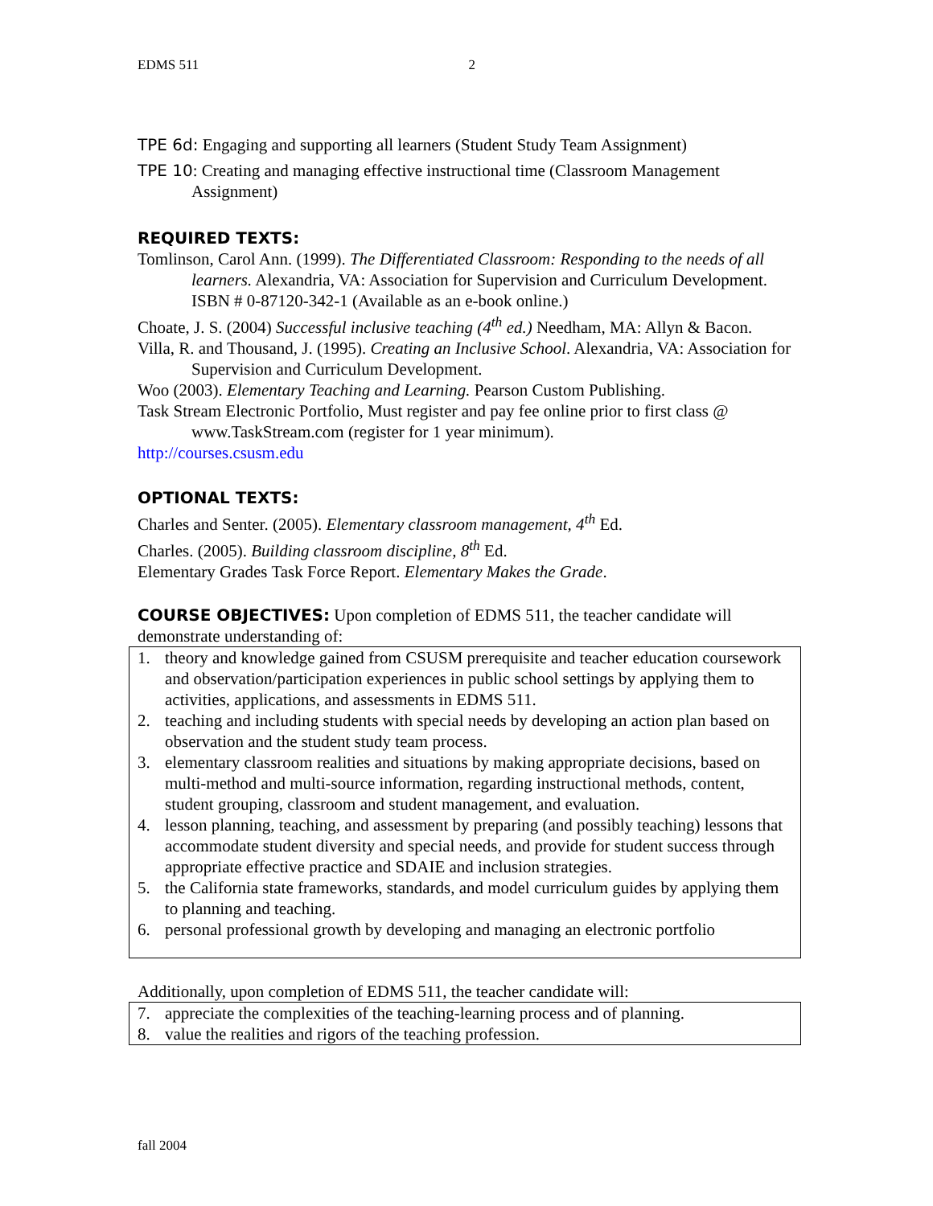EDMS 511 2
TPE 6d: Engaging and supporting all learners (Student Study Team Assignment)
TPE 10: Creating and managing effective instructional time (Classroom Management Assignment)
REQUIRED TEXTS:
Tomlinson, Carol Ann. (1999). The Differentiated Classroom: Responding to the needs of all learners. Alexandria, VA: Association for Supervision and Curriculum Development. ISBN # 0-87120-342-1 (Available as an e-book online.)
Choate, J. S. (2004) Successful inclusive teaching (4<sup>th</sup> ed.) Needham, MA: Allyn & Bacon.
Villa, R. and Thousand, J. (1995). Creating an Inclusive School. Alexandria, VA: Association for Supervision and Curriculum Development.
Woo (2003). Elementary Teaching and Learning. Pearson Custom Publishing.
Task Stream Electronic Portfolio, Must register and pay fee online prior to first class @ www.TaskStream.com (register for 1 year minimum).
http://courses.csusm.edu
OPTIONAL TEXTS:
Charles and Senter. (2005). Elementary classroom management, 4<sup>th</sup> Ed.
Charles. (2005). Building classroom discipline, 8<sup>th</sup> Ed.
Elementary Grades Task Force Report. Elementary Makes the Grade.
COURSE OBJECTIVES: Upon completion of EDMS 511, the teacher candidate will demonstrate understanding of:
1. theory and knowledge gained from CSUSM prerequisite and teacher education coursework and observation/participation experiences in public school settings by applying them to activities, applications, and assessments in EDMS 511.
2. teaching and including students with special needs by developing an action plan based on observation and the student study team process.
3. elementary classroom realities and situations by making appropriate decisions, based on multi-method and multi-source information, regarding instructional methods, content, student grouping, classroom and student management, and evaluation.
4. lesson planning, teaching, and assessment by preparing (and possibly teaching) lessons that accommodate student diversity and special needs, and provide for student success through appropriate effective practice and SDAIE and inclusion strategies.
5. the California state frameworks, standards, and model curriculum guides by applying them to planning and teaching.
6. personal professional growth by developing and managing an electronic portfolio
Additionally, upon completion of EDMS 511, the teacher candidate will:
7. appreciate the complexities of the teaching-learning process and of planning.
8. value the realities and rigors of the teaching profession.
fall 2004